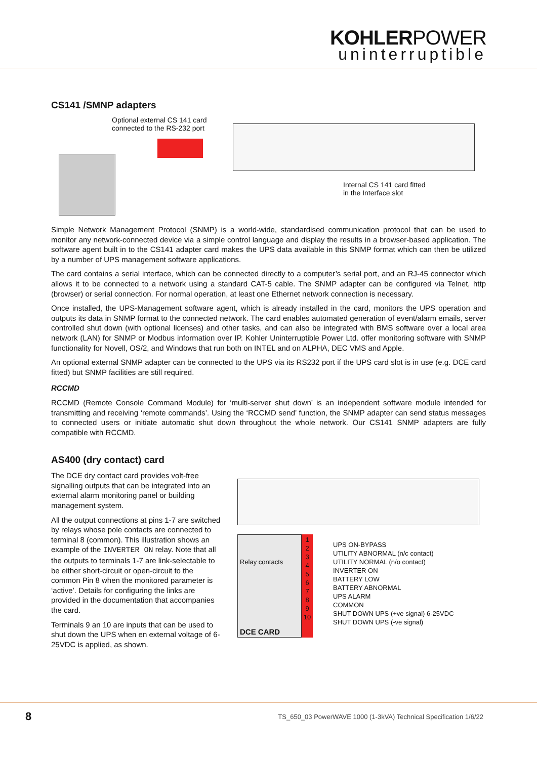KOHLERPOWER
uninterruptible
CS141 /SMNP adapters
Optional external CS 141 card
connected to the RS-232 port
Internal CS 141 card fitted
in the Interface slot
Simple Network Management Protocol (SNMP) is a world-wide, standardised communication protocol that can be used to monitor any network-connected device via a simple control language and display the results in a browser-based application. The software agent built in to the CS141 adapter card makes the UPS data available in this SNMP format which can then be utilized by a number of UPS management software applications.
The card contains a serial interface, which can be connected directly to a computer’s serial port, and an RJ-45 connector which allows it to be connected to a network using a standard CAT-5 cable. The SNMP adapter can be configured via Telnet, http (browser) or serial connection. For normal operation, at least one Ethernet network connection is necessary.
Once installed, the UPS-Management software agent, which is already installed in the card, monitors the UPS operation and outputs its data in SNMP format to the connected network. The card enables automated generation of event/alarm emails, server controlled shut down (with optional licenses) and other tasks, and can also be integrated with BMS software over a local area network (LAN) for SNMP or Modbus information over IP. Kohler Uninterruptible Power Ltd. offer monitoring software with SNMP functionality for Novell, OS/2, and Windows that run both on INTEL and on ALPHA, DEC VMS and Apple.
An optional external SNMP adapter can be connected to the UPS via its RS232 port if the UPS card slot is in use (e.g. DCE card fitted) but SNMP facilities are still required.
RCCMD
RCCMD (Remote Console Command Module) for ‘multi-server shut down’ is an independent software module intended for transmitting and receiving ‘remote commands’. Using the ‘RCCMD send’ function, the SNMP adapter can send status messages to connected users or initiate automatic shut down throughout the whole network. Our CS141 SNMP adapters are fully compatible with RCCMD.
AS400 (dry contact) card
The DCE dry contact card provides volt-free signalling outputs that can be integrated into an external alarm monitoring panel or building management system.
All the output connections at pins 1-7 are switched by relays whose pole contacts are connected to terminal 8 (common). This illustration shows an example of the INVERTER ON relay. Note that all the outputs to terminals 1-7 are link-selectable to be either short-circuit or open-circuit to the common Pin 8 when the monitored parameter is ‘active’. Details for configuring the links are provided in the documentation that accompanies the card.
Terminals 9 an 10 are inputs that can be used to shut down the UPS when en external voltage of 6-25VDC is applied, as shown.
Relay contacts
DCE CARD
1
2
3
4
5
6
7
8
9
10
UPS ON-BYPASS
UTILITY ABNORMAL (n/c contact)
UTILITY NORMAL (n/o contact)
INVERTER ON
BATTERY LOW
BATTERY ABNORMAL
UPS ALARM
COMMON
SHUT DOWN UPS (+ve signal) 6-25VDC
SHUT DOWN UPS (-ve signal)
8 TS_650_03 PowerWAVE 1000 (1-3kVA) Technical Specification 1/6/22